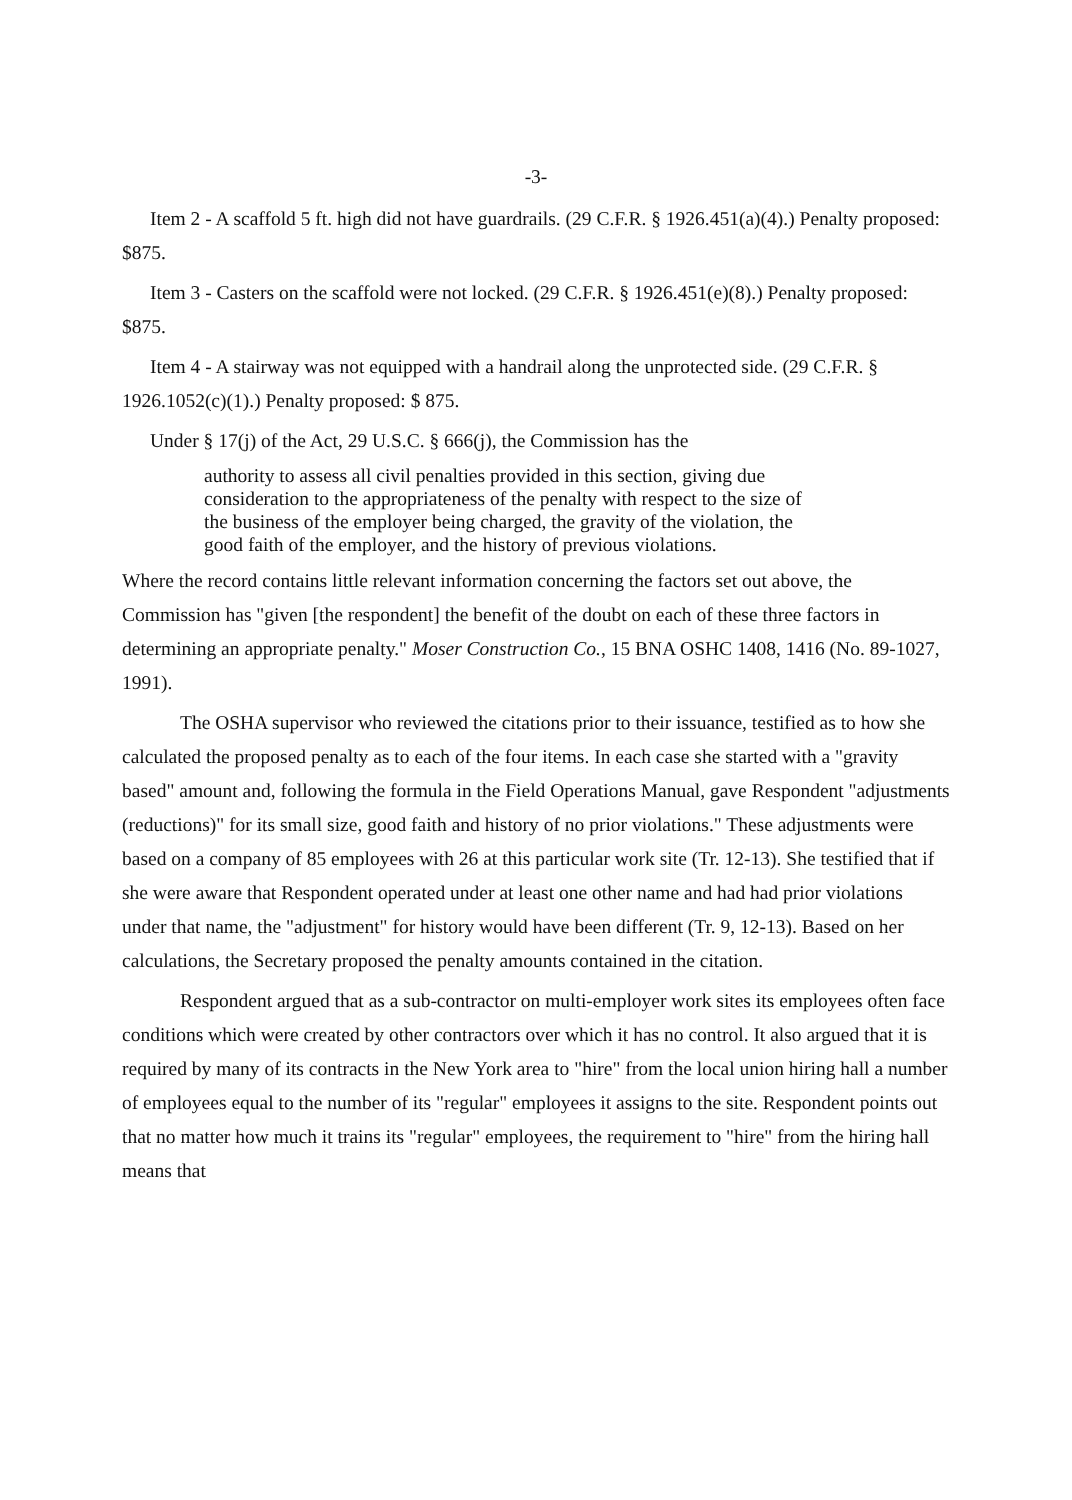-3-
Item 2 - A scaffold 5 ft. high did not have guardrails. (29 C.F.R. § 1926.451(a)(4).) Penalty proposed: $875.
Item 3 - Casters on the scaffold were not locked. (29 C.F.R. § 1926.451(e)(8).) Penalty proposed: $875.
Item 4 - A stairway was not equipped with a handrail along the unprotected side. (29 C.F.R. § 1926.1052(c)(1).) Penalty proposed: $ 875.
Under § 17(j) of the Act, 29 U.S.C. § 666(j), the Commission has the
authority to assess all civil penalties provided in this section, giving due consideration to the appropriateness of the penalty with respect to the size of the business of the employer being charged, the gravity of the violation, the good faith of the employer, and the history of previous violations.
Where the record contains little relevant information concerning the factors set out above, the Commission has "given [the respondent] the benefit of the doubt on each of these three factors in determining an appropriate penalty." Moser Construction Co., 15 BNA OSHC 1408, 1416 (No. 89-1027, 1991).
The OSHA supervisor who reviewed the citations prior to their issuance, testified as to how she calculated the proposed penalty as to each of the four items. In each case she started with a "gravity based" amount and, following the formula in the Field Operations Manual, gave Respondent "adjustments (reductions)" for its small size, good faith and history of no prior violations." These adjustments were based on a company of 85 employees with 26 at this particular work site (Tr. 12-13). She testified that if she were aware that Respondent operated under at least one other name and had had prior violations under that name, the "adjustment" for history would have been different (Tr. 9, 12-13). Based on her calculations, the Secretary proposed the penalty amounts contained in the citation.
Respondent argued that as a sub-contractor on multi-employer work sites its employees often face conditions which were created by other contractors over which it has no control. It also argued that it is required by many of its contracts in the New York area to "hire" from the local union hiring hall a number of employees equal to the number of its "regular" employees it assigns to the site. Respondent points out that no matter how much it trains its "regular" employees, the requirement to "hire" from the hiring hall means that